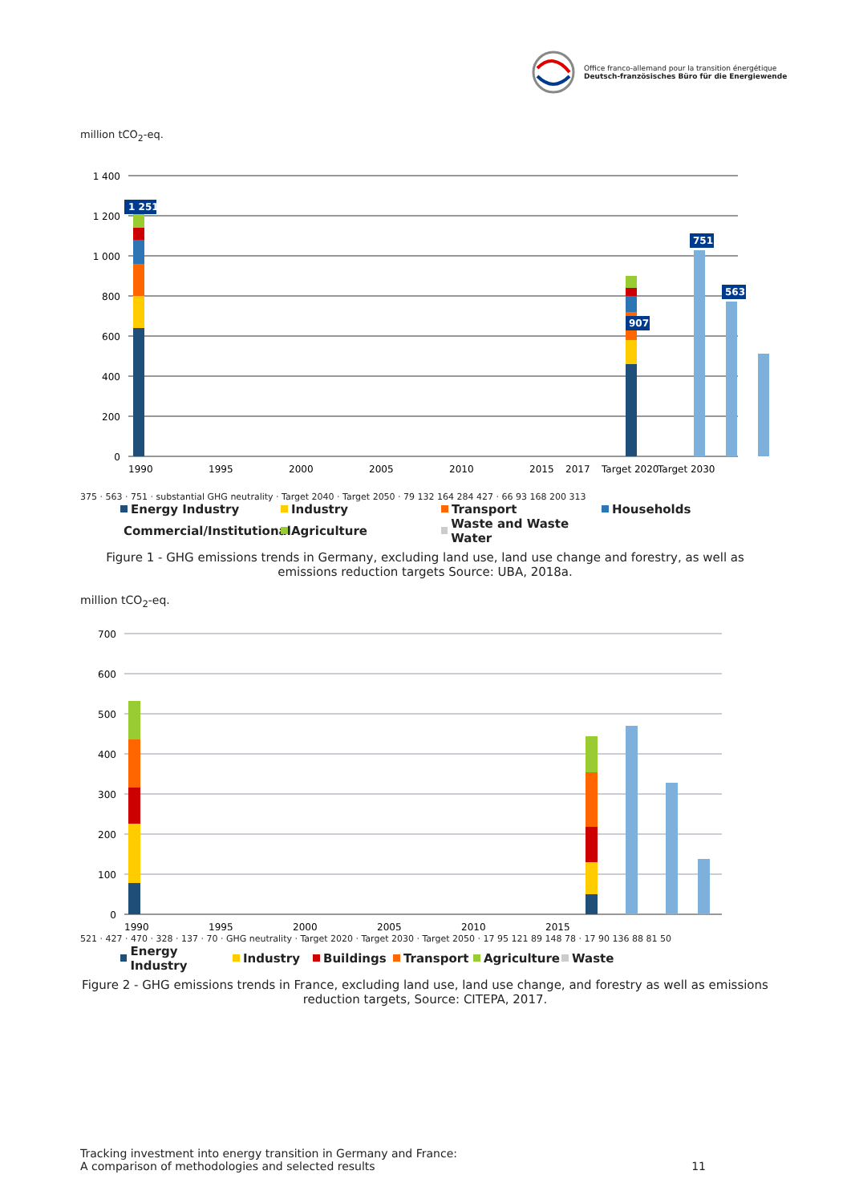Office franco-allemand pour la transition énergétique
Deutsch-französisches Büro für die Energiewende
million tCO<sub>2</sub>-eq.
1 400
1 200
1 000
800
600
400
200
0
1 251
907
751
563
1990
1995
2000
2005
2010
2015
2017
Target 2020
Target 2030
375 · 563 · 751 · substantial GHG neutrality · Target 2040 · Target 2050 · 79 132 164 284 427 · 66 93 168 200 313
Energy Industry Industry Transport Households Commercial/Institutional Agriculture Waste and Waste Water
Figure 1 - GHG emissions trends in Germany, excluding land use, land use change and forestry, as well as emissions reduction targets Source: UBA, 2018a.
million tCO<sub>2</sub>-eq.
700
600
500
400
300
200
100
0
1990
1995
2000
2005
2010
2015
521 · 427 · 470 · 328 · 137 · 70 · GHG neutrality · Target 2020 · Target 2030 · Target 2050 · 17 95 121 89 148 78 · 17 90 136 88 81 50
Energy Industry Industry Buildings Transport Agriculture Waste
Figure 2 - GHG emissions trends in France, excluding land use, land use change, and forestry as well as emissions reduction targets, Source: CITEPA, 2017.
Tracking investment into energy transition in Germany and France:
A comparison of methodologies and selected results 11